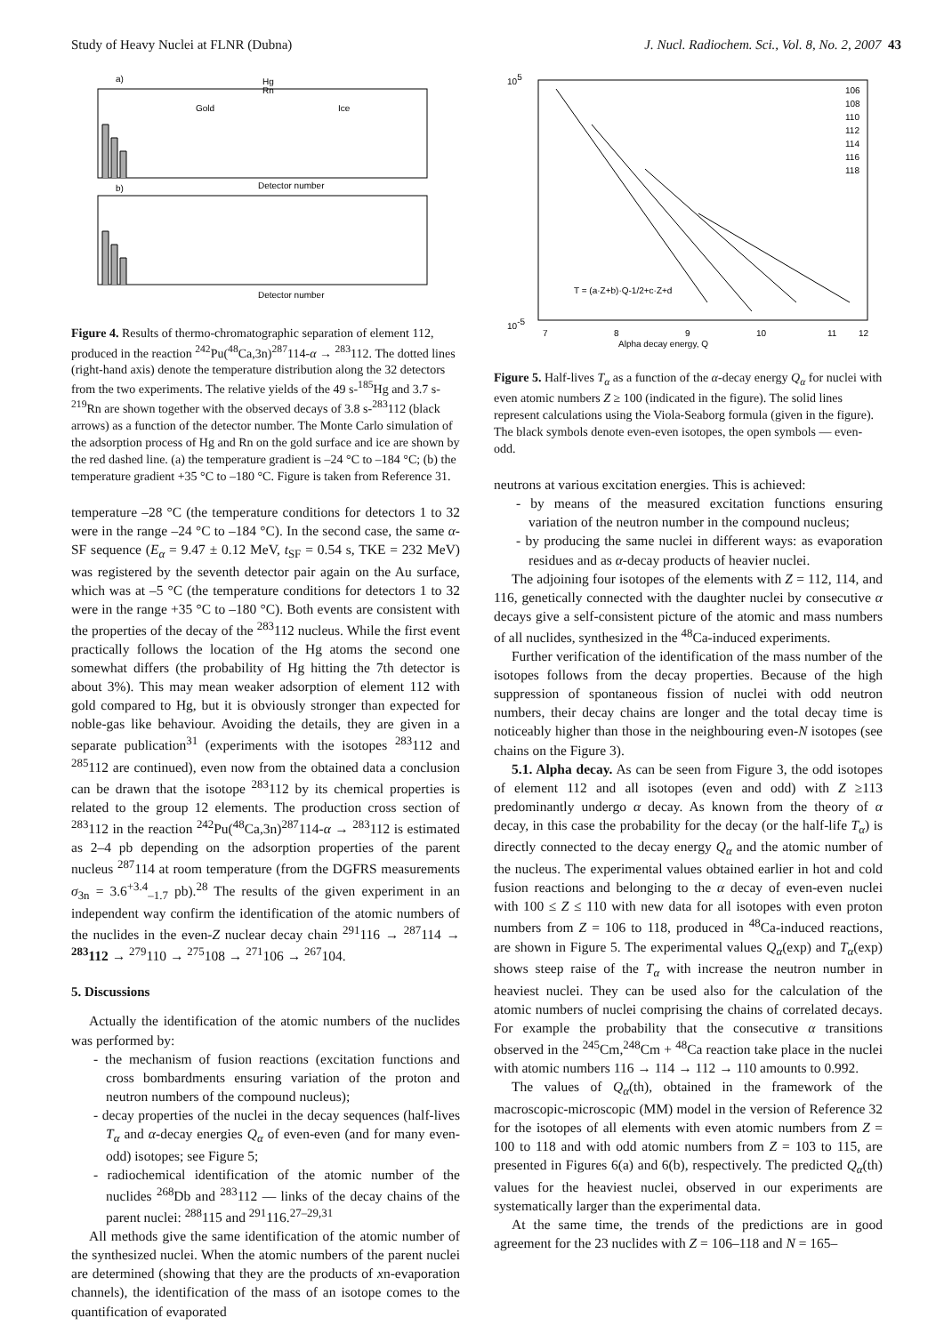Study of Heavy Nuclei at FLNR (Dubna) J. Nucl. Radiochem. Sci., Vol. 8, No. 2, 2007 43
a)
b)
Detector number
Detector number
Gold
Ice
Hg
Rn
Figure 4. Results of thermo-chromatographic separation of element 112, produced in the reaction <sup>242</sup>Pu(<sup>48</sup>Ca,3n)<sup>287</sup>114-α → <sup>283</sup>112. The dotted lines (right-hand axis) denote the temperature distribution along the 32 detectors from the two experiments. The relative yields of the 49 s-<sup>185</sup>Hg and 3.7 s-<sup>219</sup>Rn are shown together with the observed decays of 3.8 s-<sup>283</sup>112 (black arrows) as a function of the detector number. The Monte Carlo simulation of the adsorption process of Hg and Rn on the gold surface and ice are shown by the red dashed line. (a) the temperature gradient is –24 °C to –184 °C; (b) the temperature gradient +35 °C to –180 °C. Figure is taken from Reference 31.
temperature –28 °C (the temperature conditions for detectors 1 to 32 were in the range –24 °C to –184 °C). In the second case, the same α-SF sequence (E<sub>α</sub> = 9.47 ± 0.12 MeV, t<sub>SF</sub> = 0.54 s, TKE = 232 MeV) was registered by the seventh detector pair again on the Au surface, which was at –5 °C (the temperature conditions for detectors 1 to 32 were in the range +35 °C to –180 °C). Both events are consistent with the properties of the decay of the <sup>283</sup>112 nucleus. While the first event practically follows the location of the Hg atoms the second one somewhat differs (the probability of Hg hitting the 7th detector is about 3%). This may mean weaker adsorption of element 112 with gold compared to Hg, but it is obviously stronger than expected for noble-gas like behaviour. Avoiding the details, they are given in a separate publication<sup>31</sup> (experiments with the isotopes <sup>283</sup>112 and <sup>285</sup>112 are continued), even now from the obtained data a conclusion can be drawn that the isotope <sup>283</sup>112 by its chemical properties is related to the group 12 elements. The production cross section of <sup>283</sup>112 in the reaction <sup>242</sup>Pu(<sup>48</sup>Ca,3n)<sup>287</sup>114-α → <sup>283</sup>112 is estimated as 2–4 pb depending on the adsorption properties of the parent nucleus <sup>287</sup>114 at room temperature (from the DGFRS measurements σ<sub>3n</sub> = 3.6<sup>+3.4</sup><sub>–1.7</sub> pb).<sup>28</sup> The results of the given experiment in an independent way confirm the identification of the atomic numbers of the nuclides in the even-Z nuclear decay chain <sup>291</sup>116 → <sup>287</sup>114 → <sup>283</sup>112 → <sup>279</sup>110 → <sup>275</sup>108 → <sup>271</sup>106 → <sup>267</sup>104.
5. Discussions
Actually the identification of the atomic numbers of the nuclides was performed by:
- the mechanism of fusion reactions (excitation functions and cross bombardments ensuring variation of the proton and neutron numbers of the compound nucleus);
- decay properties of the nuclei in the decay sequences (half-lives T<sub>α</sub> and α-decay energies Q<sub>α</sub> of even-even (and for many even-odd) isotopes; see Figure 5;
- radiochemical identification of the atomic number of the nuclides <sup>268</sup>Db and <sup>283</sup>112 — links of the decay chains of the parent nuclei: <sup>288</sup>115 and <sup>291</sup>116.<sup>27–29,31</sup>
All methods give the same identification of the atomic number of the synthesized nuclei. When the atomic numbers of the parent nuclei are determined (showing that they are the products of xn-evaporation channels), the identification of the mass of an isotope comes to the quantification of evaporated
105
10-5
Alpha decay energy, Q
T = (a·Z+b)·Q-1/2+c·Z+d
7
8
9
10
11
12
106
108
110
112
114
116
118
Figure 5. Half-lives T<sub>α</sub> as a function of the α-decay energy Q<sub>α</sub> for nuclei with even atomic numbers Z ≥ 100 (indicated in the figure). The solid lines represent calculations using the Viola-Seaborg formula (given in the figure). The black symbols denote even-even isotopes, the open symbols — even-odd.
neutrons at various excitation energies. This is achieved:
- by means of the measured excitation functions ensuring variation of the neutron number in the compound nucleus;
- by producing the same nuclei in different ways: as evaporation residues and as α-decay products of heavier nuclei.
The adjoining four isotopes of the elements with Z = 112, 114, and 116, genetically connected with the daughter nuclei by consecutive α decays give a self-consistent picture of the atomic and mass numbers of all nuclides, synthesized in the <sup>48</sup>Ca-induced experiments.
Further verification of the identification of the mass number of the isotopes follows from the decay properties. Because of the high suppression of spontaneous fission of nuclei with odd neutron numbers, their decay chains are longer and the total decay time is noticeably higher than those in the neighbouring even-N isotopes (see chains on the Figure 3).
5.1. Alpha decay. As can be seen from Figure 3, the odd isotopes of element 112 and all isotopes (even and odd) with Z ≥113 predominantly undergo α decay. As known from the theory of α decay, in this case the probability for the decay (or the half-life T<sub>α</sub>) is directly connected to the decay energy Q<sub>α</sub> and the atomic number of the nucleus. The experimental values obtained earlier in hot and cold fusion reactions and belonging to the α decay of even-even nuclei with 100 ≤ Z ≤ 110 with new data for all isotopes with even proton numbers from Z = 106 to 118, produced in <sup>48</sup>Ca-induced reactions, are shown in Figure 5. The experimental values Q<sub>α</sub>(exp) and T<sub>α</sub>(exp) shows steep raise of the T<sub>α</sub> with increase the neutron number in heaviest nuclei. They can be used also for the calculation of the atomic numbers of nuclei comprising the chains of correlated decays. For example the probability that the consecutive α transitions observed in the <sup>245</sup>Cm,<sup>248</sup>Cm + <sup>48</sup>Ca reaction take place in the nuclei with atomic numbers 116 → 114 → 112 → 110 amounts to 0.992.
The values of Q<sub>α</sub>(th), obtained in the framework of the macroscopic-microscopic (MM) model in the version of Reference 32 for the isotopes of all elements with even atomic numbers from Z = 100 to 118 and with odd atomic numbers from Z = 103 to 115, are presented in Figures 6(a) and 6(b), respectively. The predicted Q<sub>α</sub>(th) values for the heaviest nuclei, observed in our experiments are systematically larger than the experimental data.
At the same time, the trends of the predictions are in good agreement for the 23 nuclides with Z = 106–118 and N = 165–